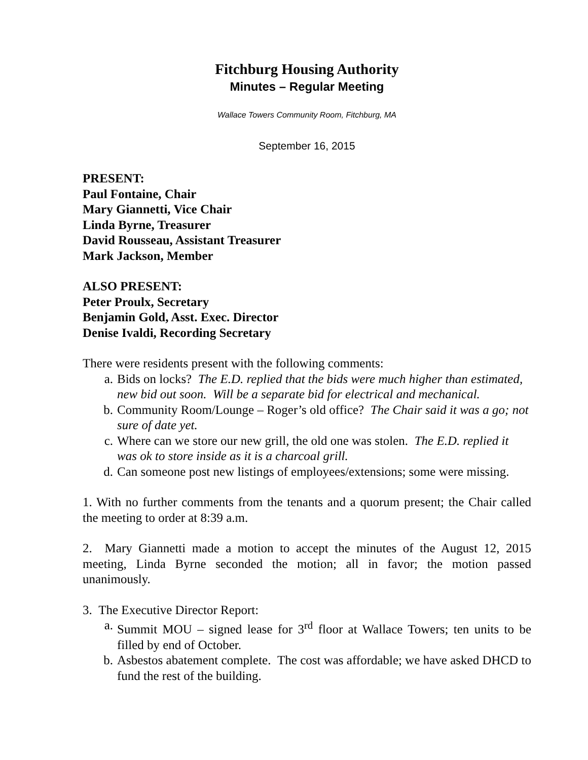Fitchburg Housing Authority
Minutes – Regular Meeting
Wallace Towers Community Room, Fitchburg, MA
September 16, 2015
PRESENT:
Paul Fontaine, Chair
Mary Giannetti, Vice Chair
Linda Byrne, Treasurer
David Rousseau, Assistant Treasurer
Mark Jackson, Member
ALSO PRESENT:
Peter Proulx, Secretary
Benjamin Gold, Asst. Exec. Director
Denise Ivaldi, Recording Secretary
There were residents present with the following comments:
a. Bids on locks? The E.D. replied that the bids were much higher than estimated, new bid out soon. Will be a separate bid for electrical and mechanical.
b. Community Room/Lounge – Roger’s old office? The Chair said it was a go; not sure of date yet.
c. Where can we store our new grill, the old one was stolen. The E.D. replied it was ok to store inside as it is a charcoal grill.
d. Can someone post new listings of employees/extensions; some were missing.
1. With no further comments from the tenants and a quorum present; the Chair called the meeting to order at 8:39 a.m.
2. Mary Giannetti made a motion to accept the minutes of the August 12, 2015 meeting, Linda Byrne seconded the motion; all in favor; the motion passed unanimously.
3. The Executive Director Report:
a. Summit MOU – signed lease for 3<sup>rd</sup> floor at Wallace Towers; ten units to be filled by end of October.
b. Asbestos abatement complete. The cost was affordable; we have asked DHCD to fund the rest of the building.